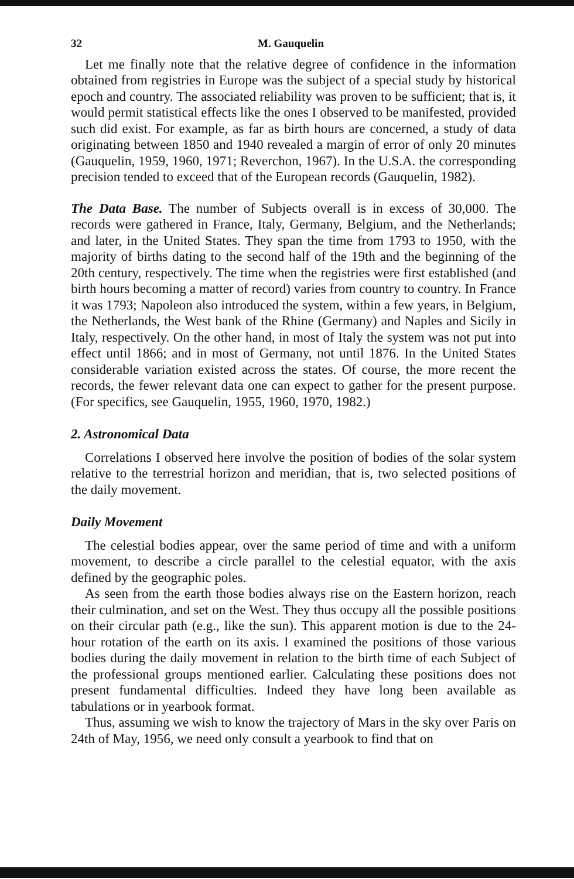32 M. Gauquelin
Let me finally note that the relative degree of confidence in the information obtained from registries in Europe was the subject of a special study by historical epoch and country. The associated reliability was proven to be sufficient; that is, it would permit statistical effects like the ones I observed to be manifested, provided such did exist. For example, as far as birth hours are concerned, a study of data originating between 1850 and 1940 revealed a margin of error of only 20 minutes (Gauquelin, 1959, 1960, 1971; Reverchon, 1967). In the U.S.A. the corresponding precision tended to exceed that of the European records (Gauquelin, 1982).
The Data Base. The number of Subjects overall is in excess of 30,000. The records were gathered in France, Italy, Germany, Belgium, and the Netherlands; and later, in the United States. They span the time from 1793 to 1950, with the majority of births dating to the second half of the 19th and the beginning of the 20th century, respectively. The time when the registries were first established (and birth hours becoming a matter of record) varies from country to country. In France it was 1793; Napoleon also introduced the system, within a few years, in Belgium, the Netherlands, the West bank of the Rhine (Germany) and Naples and Sicily in Italy, respectively. On the other hand, in most of Italy the system was not put into effect until 1866; and in most of Germany, not until 1876. In the United States considerable variation existed across the states. Of course, the more recent the records, the fewer relevant data one can expect to gather for the present purpose. (For specifics, see Gauquelin, 1955, 1960, 1970, 1982.)
2. Astronomical Data
Correlations I observed here involve the position of bodies of the solar system relative to the terrestrial horizon and meridian, that is, two selected positions of the daily movement.
Daily Movement
The celestial bodies appear, over the same period of time and with a uniform movement, to describe a circle parallel to the celestial equator, with the axis defined by the geographic poles.
As seen from the earth those bodies always rise on the Eastern horizon, reach their culmination, and set on the West. They thus occupy all the possible positions on their circular path (e.g., like the sun). This apparent motion is due to the 24-hour rotation of the earth on its axis. I examined the positions of those various bodies during the daily movement in relation to the birth time of each Subject of the professional groups mentioned earlier. Calculating these positions does not present fundamental difficulties. Indeed they have long been available as tabulations or in yearbook format.
Thus, assuming we wish to know the trajectory of Mars in the sky over Paris on 24th of May, 1956, we need only consult a yearbook to find that on